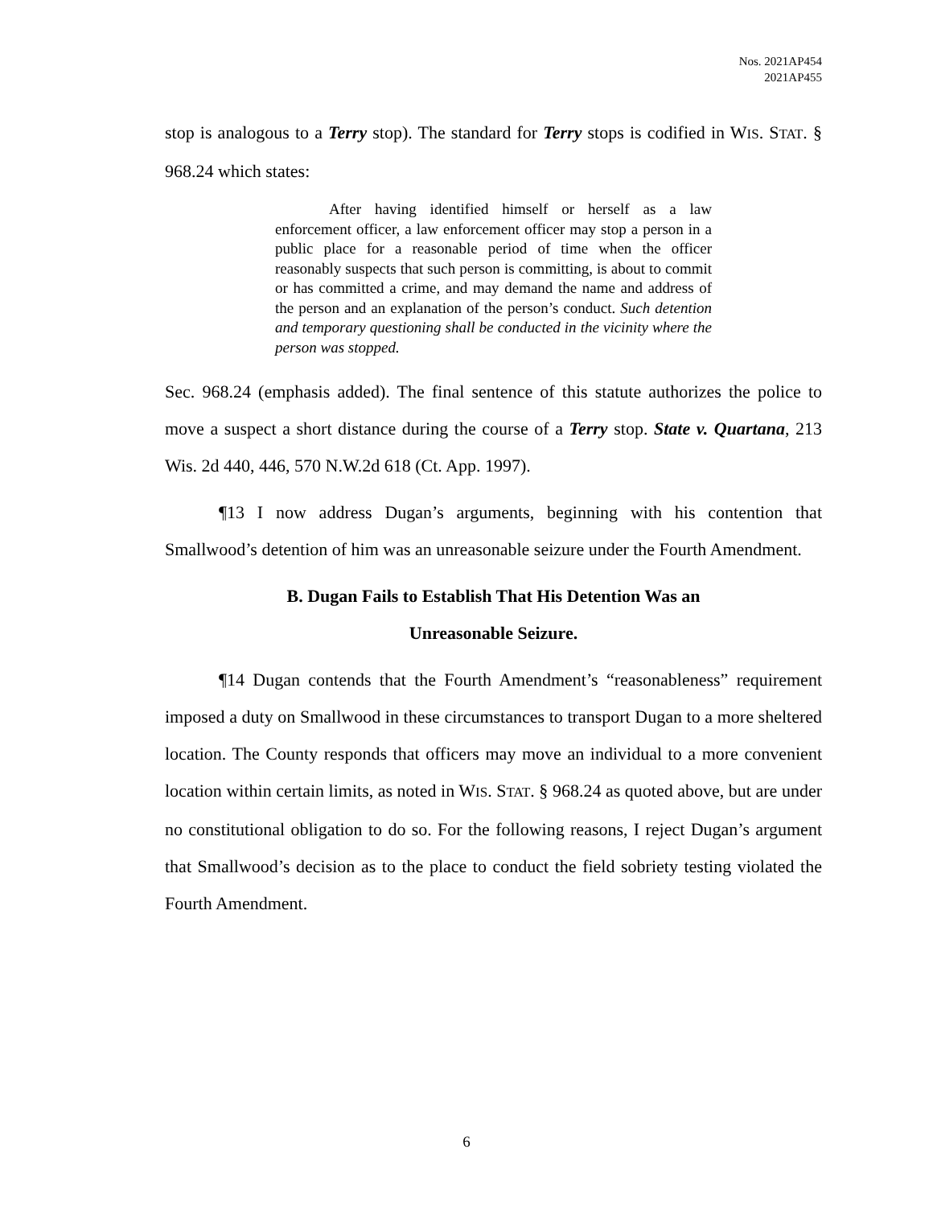Nos. 2021AP454
2021AP455
stop is analogous to a Terry stop). The standard for Terry stops is codified in WIS. STAT. § 968.24 which states:
After having identified himself or herself as a law enforcement officer, a law enforcement officer may stop a person in a public place for a reasonable period of time when the officer reasonably suspects that such person is committing, is about to commit or has committed a crime, and may demand the name and address of the person and an explanation of the person’s conduct. Such detention and temporary questioning shall be conducted in the vicinity where the person was stopped.
Sec. 968.24 (emphasis added). The final sentence of this statute authorizes the police to move a suspect a short distance during the course of a Terry stop. State v. Quartana, 213 Wis. 2d 440, 446, 570 N.W.2d 618 (Ct. App. 1997).
¶13 I now address Dugan’s arguments, beginning with his contention that Smallwood’s detention of him was an unreasonable seizure under the Fourth Amendment.
B. Dugan Fails to Establish That His Detention Was an
Unreasonable Seizure.
¶14 Dugan contends that the Fourth Amendment’s “reasonableness” requirement imposed a duty on Smallwood in these circumstances to transport Dugan to a more sheltered location. The County responds that officers may move an individual to a more convenient location within certain limits, as noted in WIS. STAT. § 968.24 as quoted above, but are under no constitutional obligation to do so. For the following reasons, I reject Dugan’s argument that Smallwood’s decision as to the place to conduct the field sobriety testing violated the Fourth Amendment.
6